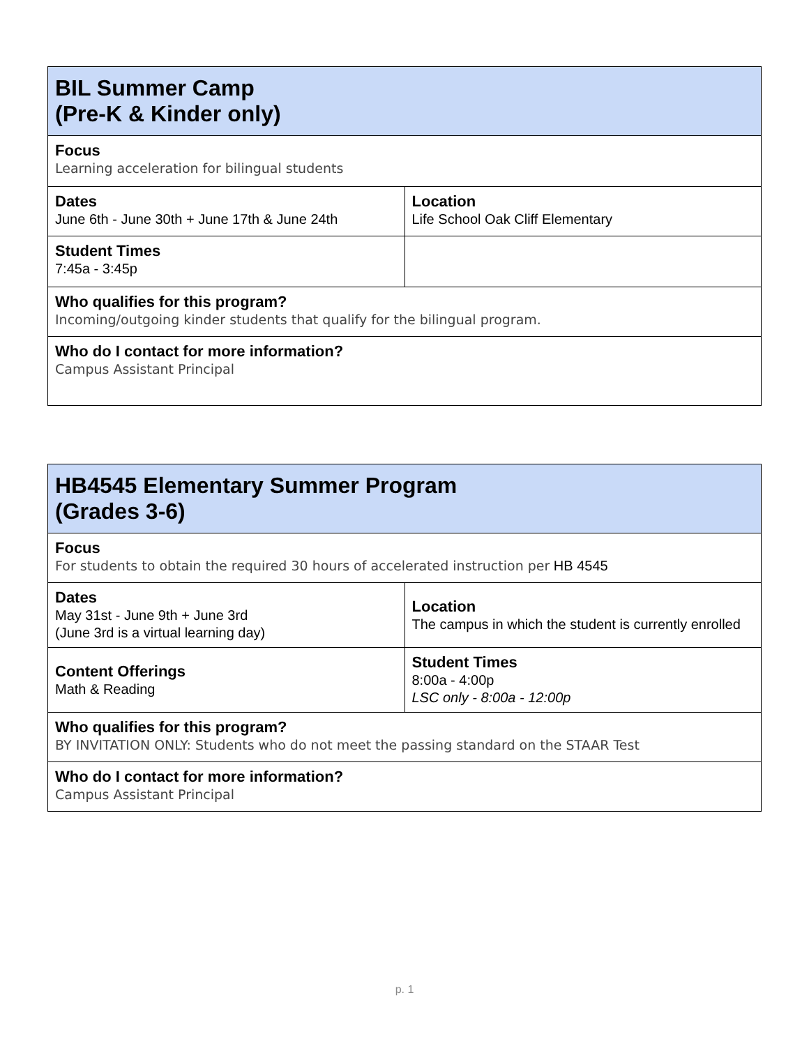| BIL Summer Camp (Pre-K & Kinder only) | |
| Focus Learning acceleration for bilingual students | |
| Dates June 6th - June 30th + June 17th & June 24th | Location Life School Oak Cliff Elementary |
| Student Times 7:45a - 3:45p | |
| Who qualifies for this program? Incoming/outgoing kinder students that qualify for the bilingual program. | |
| Who do I contact for more information? Campus Assistant Principal | |
| HB4545 Elementary Summer Program (Grades 3-6) | |
| Focus For students to obtain the required 30 hours of accelerated instruction per HB 4545 | |
| Dates May 31st - June 9th + June 3rd (June 3rd is a virtual learning day) | Location The campus in which the student is currently enrolled |
| Content Offerings Math & Reading | Student Times 8:00a - 4:00p LSC only - 8:00a - 12:00p |
| Who qualifies for this program? BY INVITATION ONLY: Students who do not meet the passing standard on the STAAR Test | |
| Who do I contact for more information? Campus Assistant Principal | |
p. 1